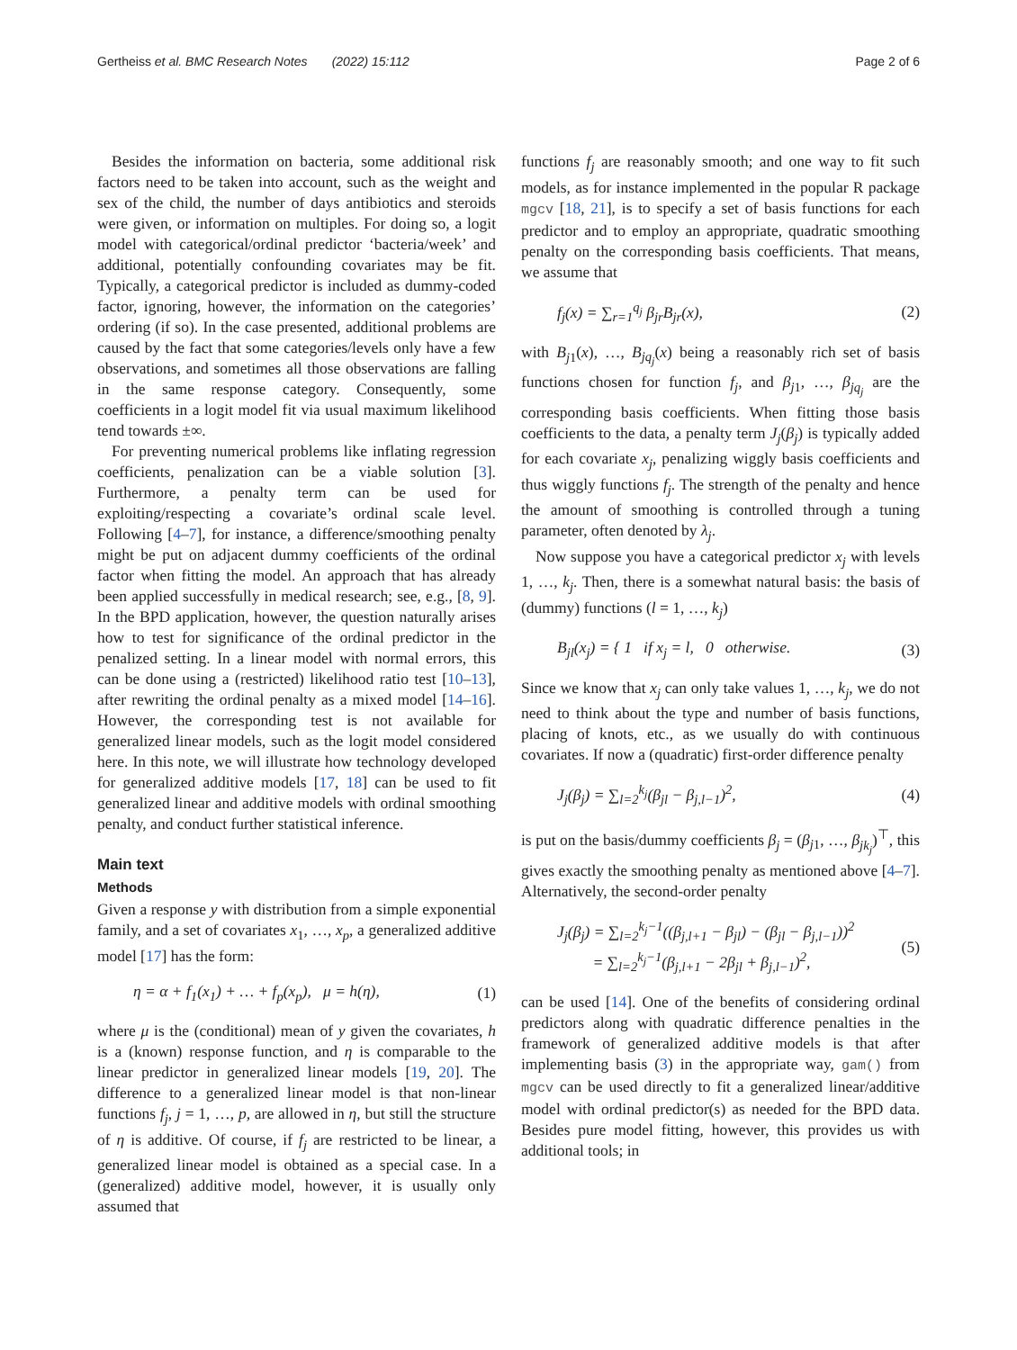Gertheiss et al. BMC Research Notes (2022) 15:112 Page 2 of 6
Besides the information on bacteria, some additional risk factors need to be taken into account, such as the weight and sex of the child, the number of days antibiotics and steroids were given, or information on multiples. For doing so, a logit model with categorical/ordinal predictor ‘bacteria/week’ and additional, potentially confounding covariates may be fit. Typically, a categorical predictor is included as dummy-coded factor, ignoring, however, the information on the categories’ ordering (if so). In the case presented, additional problems are caused by the fact that some categories/levels only have a few observations, and sometimes all those observations are falling in the same response category. Consequently, some coefficients in a logit model fit via usual maximum likelihood tend towards ±∞.
For preventing numerical problems like inflating regression coefficients, penalization can be a viable solution [3]. Furthermore, a penalty term can be used for exploiting/respecting a covariate’s ordinal scale level. Following [4–7], for instance, a difference/smoothing penalty might be put on adjacent dummy coefficients of the ordinal factor when fitting the model. An approach that has already been applied successfully in medical research; see, e.g., [8, 9]. In the BPD application, however, the question naturally arises how to test for significance of the ordinal predictor in the penalized setting. In a linear model with normal errors, this can be done using a (restricted) likelihood ratio test [10–13], after rewriting the ordinal penalty as a mixed model [14–16]. However, the corresponding test is not available for generalized linear models, such as the logit model considered here. In this note, we will illustrate how technology developed for generalized additive models [17, 18] can be used to fit generalized linear and additive models with ordinal smoothing penalty, and conduct further statistical inference.
Main text
Methods
Given a response y with distribution from a simple exponential family, and a set of covariates x<sub>1</sub>, …, x<sub>p</sub>, a generalized additive model [17] has the form:
η = α + f<sub>1</sub>(x<sub>1</sub>) + … + f<sub>p</sub>(x<sub>p</sub>), μ = h(η), (1)
where μ is the (conditional) mean of y given the covariates, h is a (known) response function, and η is comparable to the linear predictor in generalized linear models [19, 20]. The difference to a generalized linear model is that non-linear functions f<sub>j</sub>, j = 1, …, p, are allowed in η, but still the structure of η is additive. Of course, if f<sub>j</sub> are restricted to be linear, a generalized linear model is obtained as a special case. In a (generalized) additive model, however, it is usually only assumed that
functions f<sub>j</sub> are reasonably smooth; and one way to fit such models, as for instance implemented in the popular R package mgcv [18, 21], is to specify a set of basis functions for each predictor and to employ an appropriate, quadratic smoothing penalty on the corresponding basis coefficients. That means, we assume that
f<sub>j</sub>(x) = ∑<sub>r=1</sub><sup>q<sub>j</sub></sup> β<sub>jr</sub>B<sub>jr</sub>(x), (2)
with B<sub>j1</sub>(x), …, B<sub>jq<sub>j</sub></sub>(x) being a reasonably rich set of basis functions chosen for function f<sub>j</sub>, and β<sub>j1</sub>, …, β<sub>jq<sub>j</sub></sub> are the corresponding basis coefficients. When fitting those basis coefficients to the data, a penalty term J<sub>j</sub>(β<sub>j</sub>) is typically added for each covariate x<sub>j</sub>, penalizing wiggly basis coefficients and thus wiggly functions f<sub>j</sub>. The strength of the penalty and hence the amount of smoothing is controlled through a tuning parameter, often denoted by λ<sub>j</sub>.
Now suppose you have a categorical predictor x<sub>j</sub> with levels 1, …, k<sub>j</sub>. Then, there is a somewhat natural basis: the basis of (dummy) functions (l = 1, …, k<sub>j</sub>)
B<sub>jl</sub>(x<sub>j</sub>) = { 1 if x<sub>j</sub> = l, 0 otherwise. (3)
Since we know that x<sub>j</sub> can only take values 1, …, k<sub>j</sub>, we do not need to think about the type and number of basis functions, placing of knots, etc., as we usually do with continuous covariates. If now a (quadratic) first-order difference penalty
J<sub>j</sub>(β<sub>j</sub>) = ∑<sub>l=2</sub><sup>k<sub>j</sub></sup>(β<sub>jl</sub> − β<sub>j,l−1</sub>)<sup>2</sup>, (4)
is put on the basis/dummy coefficients β<sub>j</sub> = (β<sub>j1</sub>, …, β<sub>jk<sub>j</sub></sub>)<sup>⊤</sup>, this gives exactly the smoothing penalty as mentioned above [4–7]. Alternatively, the second-order penalty
J<sub>j</sub>(β<sub>j</sub>) = ∑<sub>l=2</sub><sup>k<sub>j</sub>−1</sup>((β<sub>j,l+1</sub> − β<sub>jl</sub>) − (β<sub>jl</sub> − β<sub>j,l−1</sub>))<sup>2</sup>
= ∑<sub>l=2</sub><sup>k<sub>j</sub>−1</sup>(β<sub>j,l+1</sub> − 2β<sub>jl</sub> + β<sub>j,l−1</sub>)<sup>2</sup>, (5)
can be used [14]. One of the benefits of considering ordinal predictors along with quadratic difference penalties in the framework of generalized additive models is that after implementing basis (3) in the appropriate way, gam() from mgcv can be used directly to fit a generalized linear/additive model with ordinal predictor(s) as needed for the BPD data. Besides pure model fitting, however, this provides us with additional tools; in